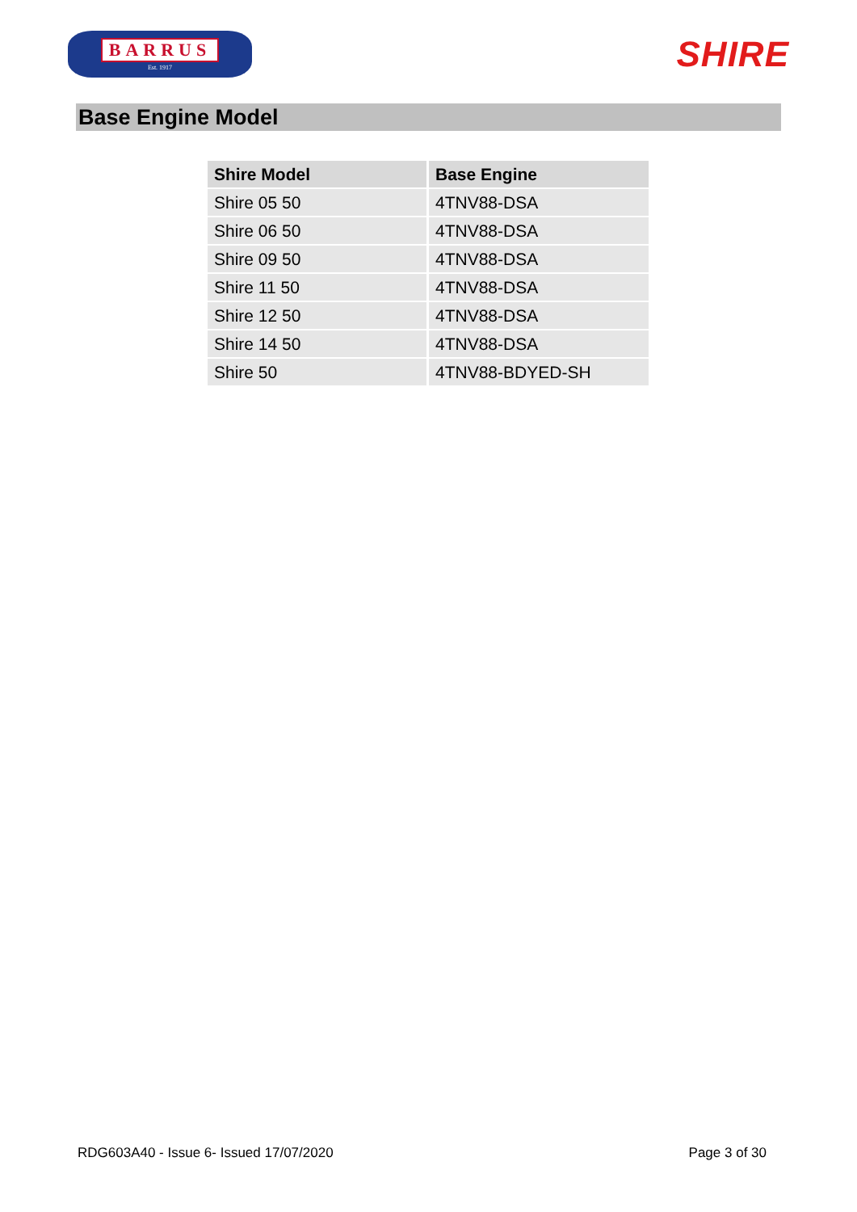BARRUS
Est. 1917
SHIRE
Base Engine Model
| Shire Model | Base Engine |
| --- | --- |
| Shire 05 50 | 4TNV88-DSA |
| Shire 06 50 | 4TNV88-DSA |
| Shire 09 50 | 4TNV88-DSA |
| Shire 11 50 | 4TNV88-DSA |
| Shire 12 50 | 4TNV88-DSA |
| Shire 14 50 | 4TNV88-DSA |
| Shire 50 | 4TNV88-BDYED-SH |
RDG603A40 - Issue 6- Issued 17/07/2020 Page 3 of 30